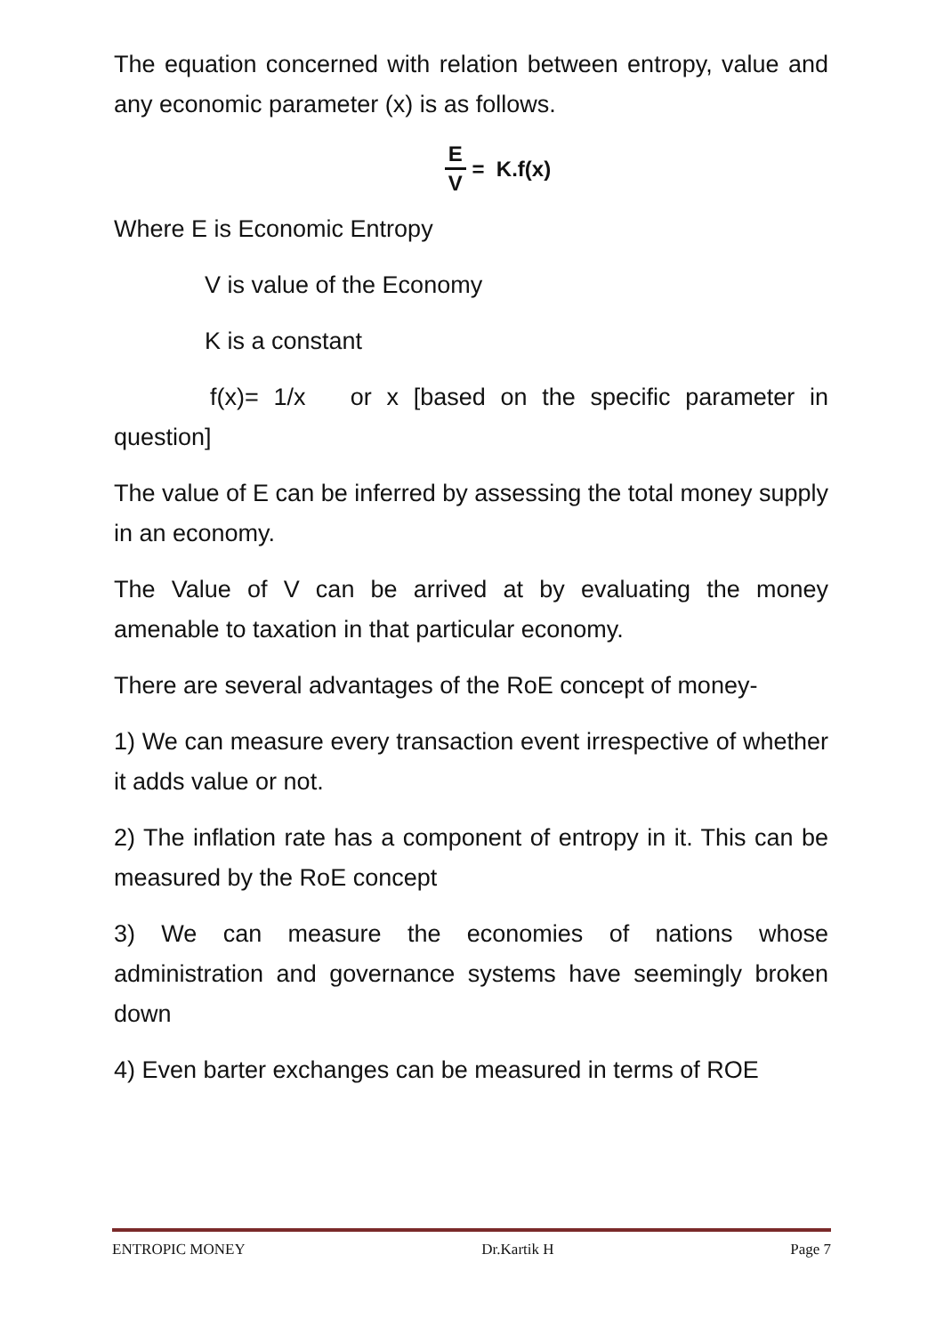The equation concerned with relation between entropy, value and any economic parameter (x) is as follows.
E V = K.f(x)
Where E is Economic Entropy
V is value of the Economy
K is a constant
f(x)= 1/x or x [based on the specific parameter in question]
The value of E can be inferred by assessing the total money supply in an economy.
The Value of V can be arrived at by evaluating the money amenable to taxation in that particular economy.
There are several advantages of the RoE concept of money-
1) We can measure every transaction event irrespective of whether it adds value or not.
2) The inflation rate has a component of entropy in it. This can be measured by the RoE concept
3) We can measure the economies of nations whose administration and governance systems have seemingly broken down
4) Even barter exchanges can be measured in terms of ROE
ENTROPIC MONEY Dr.Kartik H Page 7